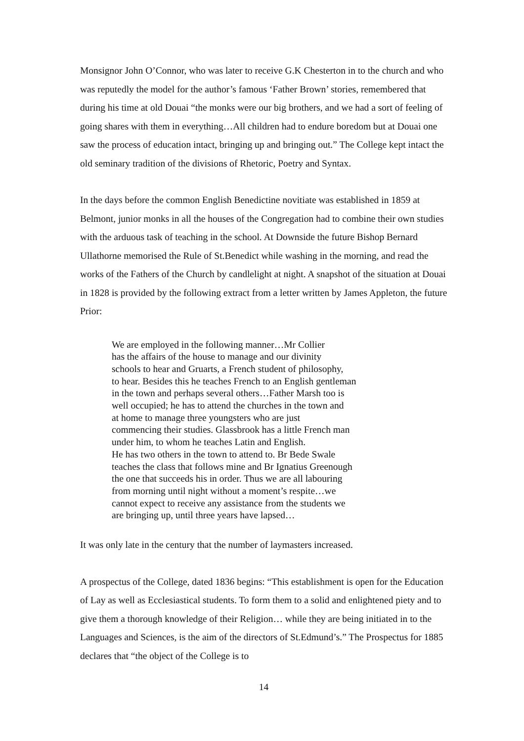Monsignor John O’Connor, who was later to receive G.K Chesterton in to the church and who was reputedly the model for the author’s famous ‘Father Brown’ stories, remembered that during his time at old Douai “the monks were our big brothers, and we had a sort of feeling of going shares with them in everything…All children had to endure boredom but at Douai one saw the process of education intact, bringing up and bringing out.” The College kept intact the old seminary tradition of the divisions of Rhetoric, Poetry and Syntax.
In the days before the common English Benedictine novitiate was established in 1859 at Belmont, junior monks in all the houses of the Congregation had to combine their own studies with the arduous task of teaching in the school. At Downside the future Bishop Bernard Ullathorne memorised the Rule of St.Benedict while washing in the morning, and read the works of the Fathers of the Church by candlelight at night. A snapshot of the situation at Douai in 1828 is provided by the following extract from a letter written by James Appleton, the future Prior:
We are employed in the following manner…Mr Collier
has the affairs of the house to manage and our divinity
schools to hear and Gruarts, a French student of philosophy,
to hear. Besides this he teaches French to an English gentleman
in the town and perhaps several others…Father Marsh too is
well occupied; he has to attend the churches in the town and
at home to manage three youngsters who are just
commencing their studies. Glassbrook has a little French man
under him, to whom he teaches Latin and English.
He has two others in the town to attend to. Br Bede Swale
teaches the class that follows mine and Br Ignatius Greenough
the one that succeeds his in order. Thus we are all labouring
from morning until night without a moment’s respite…we
cannot expect to receive any assistance from the students we
are bringing up, until three years have lapsed…
It was only late in the century that the number of laymasters increased.
A prospectus of the College, dated 1836 begins: “This establishment is open for the Education of Lay as well as Ecclesiastical students. To form them to a solid and enlightened piety and to give them a thorough knowledge of their Religion… while they are being initiated in to the Languages and Sciences, is the aim of the directors of St.Edmund’s.” The Prospectus for 1885 declares that “the object of the College is to
14